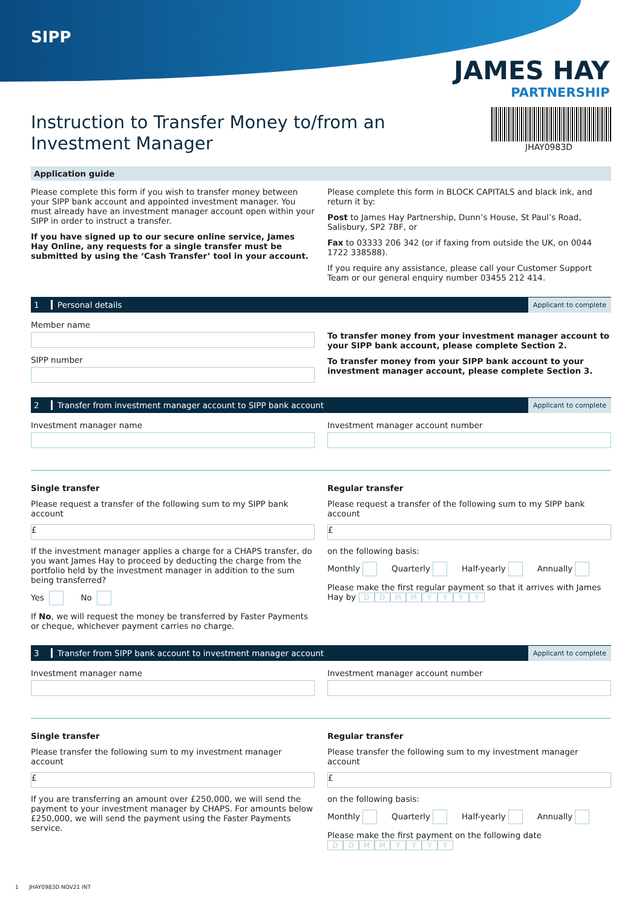SIPP
JAMES HAY
PARTNERSHIP
JHAY0983D
Instruction to Transfer Money to/from an Investment Manager
Application guide
Please complete this form if you wish to transfer money between your SIPP bank account and appointed investment manager. You must already have an investment manager account open within your SIPP in order to instruct a transfer.
If you have signed up to our secure online service, James Hay Online, any requests for a single transfer must be submitted by using the ‘Cash Transfer’ tool in your account.
Please complete this form in BLOCK CAPITALS and black ink, and return it by:
Post to James Hay Partnership, Dunn’s House, St Paul’s Road, Salisbury, SP2 7BF, or
Fax to 03333 206 342 (or if faxing from outside the UK, on 0044 1722 338588).
If you require any assistance, please call your Customer Support Team or our general enquiry number 03455 212 414.
1 Personal details Applicant to complete
Member name
SIPP number
To transfer money from your investment manager account to your SIPP bank account, please complete Section 2.
To transfer money from your SIPP bank account to your investment manager account, please complete Section 3.
2 Transfer from investment manager account to SIPP bank account Applicant to complete
Investment manager name Investment manager account number
Single transfer
Please request a transfer of the following sum to my SIPP bank account
£
If the investment manager applies a charge for a CHAPS transfer, do you want James Hay to proceed by deducting the charge from the portfolio held by the investment manager in addition to the sum being transferred?
Yes No
If No, we will request the money be transferred by Faster Payments or cheque, whichever payment carries no charge.
Regular transfer
Please request a transfer of the following sum to my SIPP bank account
£
on the following basis:
Monthly Quarterly Half-yearly Annually
Please make the first regular payment so that it arrives with James Hay by DDMMYYYY
3 Transfer from SIPP bank account to investment manager account Applicant to complete
Investment manager name Investment manager account number
Single transfer
Please transfer the following sum to my investment manager account
£
If you are transferring an amount over £250,000, we will send the payment to your investment manager by CHAPS. For amounts below £250,000, we will send the payment using the Faster Payments service.
Regular transfer
Please transfer the following sum to my investment manager account
£
on the following basis:
Monthly Quarterly Half-yearly Annually
Please make the first payment on the following date
DDMMYYYY
1 JHAY0983D NOV21 INT